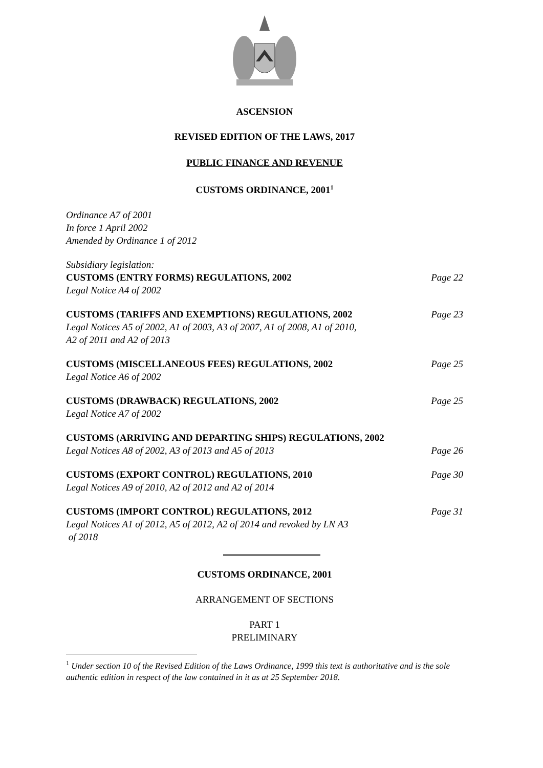ASCENSION
REVISED EDITION OF THE LAWS, 2017
PUBLIC FINANCE AND REVENUE
CUSTOMS ORDINANCE, 2001<sup>1</sup>
Ordinance A7 of 2001
In force 1 April 2002
Amended by Ordinance 1 of 2012
Subsidiary legislation:
CUSTOMS (ENTRY FORMS) REGULATIONS, 2002 Page 22
Legal Notice A4 of 2002
CUSTOMS (TARIFFS AND EXEMPTIONS) REGULATIONS, 2002 Page 23
Legal Notices A5 of 2002, A1 of 2003, A3 of 2007, A1 of 2008, A1 of 2010,
A2 of 2011 and A2 of 2013
CUSTOMS (MISCELLANEOUS FEES) REGULATIONS, 2002 Page 25
Legal Notice A6 of 2002
CUSTOMS (DRAWBACK) REGULATIONS, 2002 Page 25
Legal Notice A7 of 2002
CUSTOMS (ARRIVING AND DEPARTING SHIPS) REGULATIONS, 2002
Legal Notices A8 of 2002, A3 of 2013 and A5 of 2013 Page 26
CUSTOMS (EXPORT CONTROL) REGULATIONS, 2010 Page 30
Legal Notices A9 of 2010, A2 of 2012 and A2 of 2014
CUSTOMS (IMPORT CONTROL) REGULATIONS, 2012 Page 31
Legal Notices A1 of 2012, A5 of 2012, A2 of 2014 and revoked by LN A3
of 2018
CUSTOMS ORDINANCE, 2001
ARRANGEMENT OF SECTIONS
PART 1
PRELIMINARY
<sup>1</sup> Under section 10 of the Revised Edition of the Laws Ordinance, 1999 this text is authoritative and is the sole authentic edition in respect of the law contained in it as at 25 September 2018.